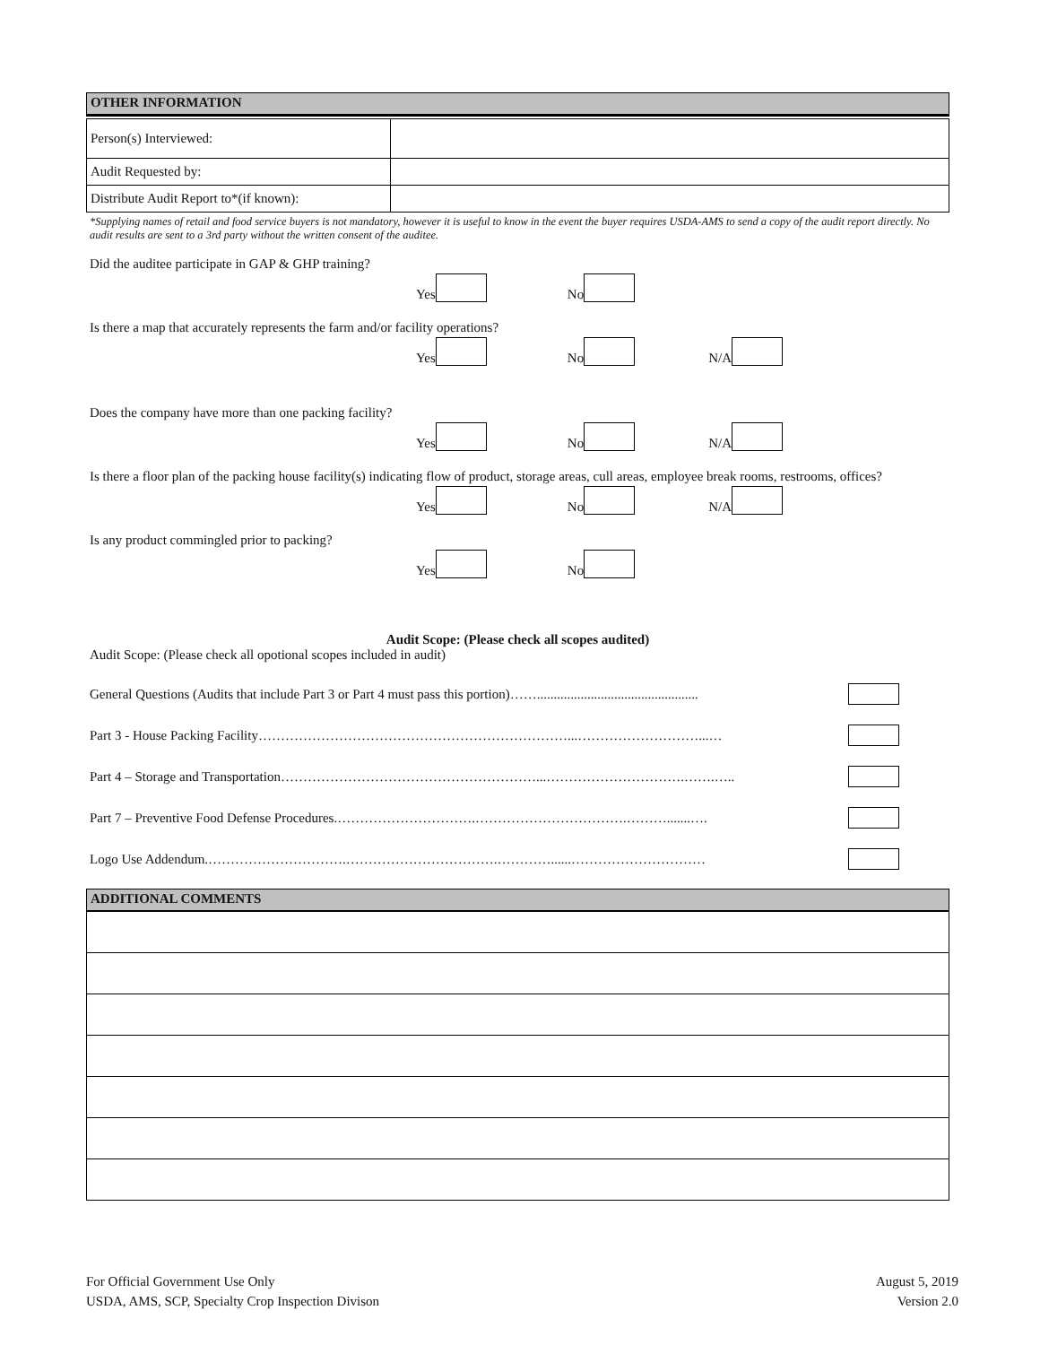OTHER INFORMATION
| Person(s) Interviewed: | |
| Audit Requested by: | |
| Distribute Audit Report to*(if known): | |
*Supplying names of retail and food service buyers is not mandatory, however it is useful to know in the event the buyer requires USDA-AMS to send a copy of the audit report directly. No audit results are sent to a 3rd party without the written consent of the auditee.
Did the auditee participate in GAP & GHP training?
Yes No
Is there a map that accurately represents the farm and/or facility operations?
Yes No N/A
Does the company have more than one packing facility?
Yes No N/A
Is there a floor plan of the packing house facility(s) indicating flow of product, storage areas, cull areas, employee break rooms, restrooms, offices?
Yes No N/A
Is any product commingled prior to packing?
Yes No
Audit Scope: (Please check all scopes audited)
Audit Scope: (Please check all opotional scopes included in audit)
General Questions (Audits that include Part 3 or Part 4 must pass this portion)……................................................
Part 3 - House Packing Facility……………………………………………………………...………………………...…
Part 4 – Storage and Transportation…………………………………………………...………………………….…….…..
Part 7 – Preventive Food Defense Procedures.………………………….…………………………….……….......….
Logo Use Addendum.………………………….…………………………….…………......…………………………
ADDITIONAL COMMENTS
For Official Government Use Only
USDA, AMS, SCP, Specialty Crop Inspection Divison
August 5, 2019
Version 2.0